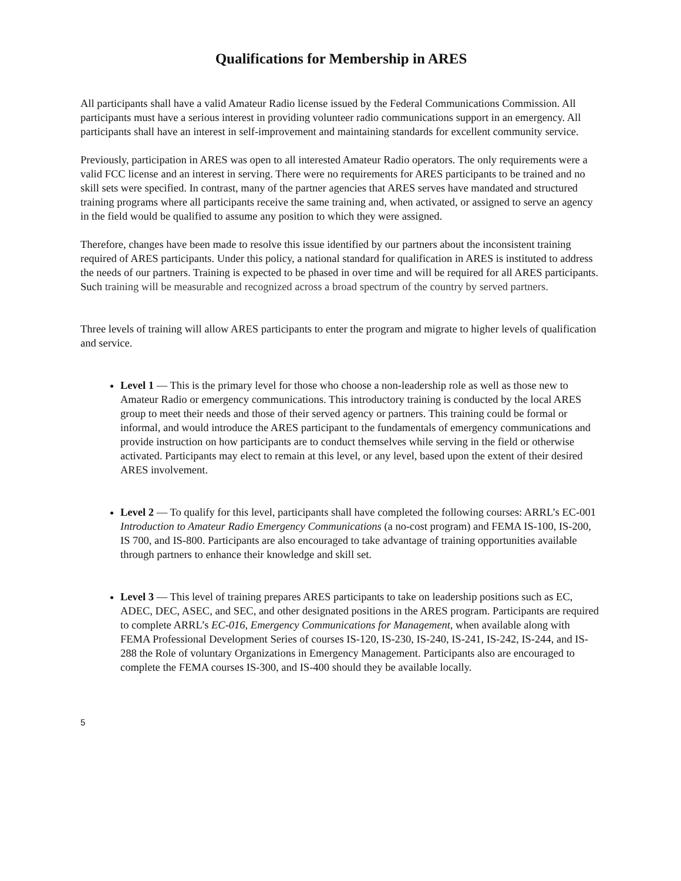Qualifications for Membership in ARES
All participants shall have a valid Amateur Radio license issued by the Federal Communications Commission. All participants must have a serious interest in providing volunteer radio communications support in an emergency. All participants shall have an interest in self-improvement and maintaining standards for excellent community service.
Previously, participation in ARES was open to all interested Amateur Radio operators. The only requirements were a valid FCC license and an interest in serving. There were no requirements for ARES participants to be trained and no skill sets were specified. In contrast, many of the partner agencies that ARES serves have mandated and structured training programs where all participants receive the same training and, when activated, or assigned to serve an agency in the field would be qualified to assume any position to which they were assigned.
Therefore, changes have been made to resolve this issue identified by our partners about the inconsistent training required of ARES participants. Under this policy, a national standard for qualification in ARES is instituted to address the needs of our partners. Training is expected to be phased in over time and will be required for all ARES participants. Such training will be measurable and recognized across a broad spectrum of the country by served partners.
Three levels of training will allow ARES participants to enter the program and migrate to higher levels of qualification and service.
Level 1 — This is the primary level for those who choose a non-leadership role as well as those new to Amateur Radio or emergency communications. This introductory training is conducted by the local ARES group to meet their needs and those of their served agency or partners. This training could be formal or informal, and would introduce the ARES participant to the fundamentals of emergency communications and provide instruction on how participants are to conduct themselves while serving in the field or otherwise activated. Participants may elect to remain at this level, or any level, based upon the extent of their desired ARES involvement.
Level 2 — To qualify for this level, participants shall have completed the following courses: ARRL’s EC-001 Introduction to Amateur Radio Emergency Communications (a no-cost program) and FEMA IS-100, IS-200, IS 700, and IS-800. Participants are also encouraged to take advantage of training opportunities available through partners to enhance their knowledge and skill set.
Level 3 — This level of training prepares ARES participants to take on leadership positions such as EC, ADEC, DEC, ASEC, and SEC, and other designated positions in the ARES program. Participants are required to complete ARRL’s EC-016, Emergency Communications for Management, when available along with FEMA Professional Development Series of courses IS-120, IS-230, IS-240, IS-241, IS-242, IS-244, and IS-288 the Role of voluntary Organizations in Emergency Management. Participants also are encouraged to complete the FEMA courses IS-300, and IS-400 should they be available locally.
5